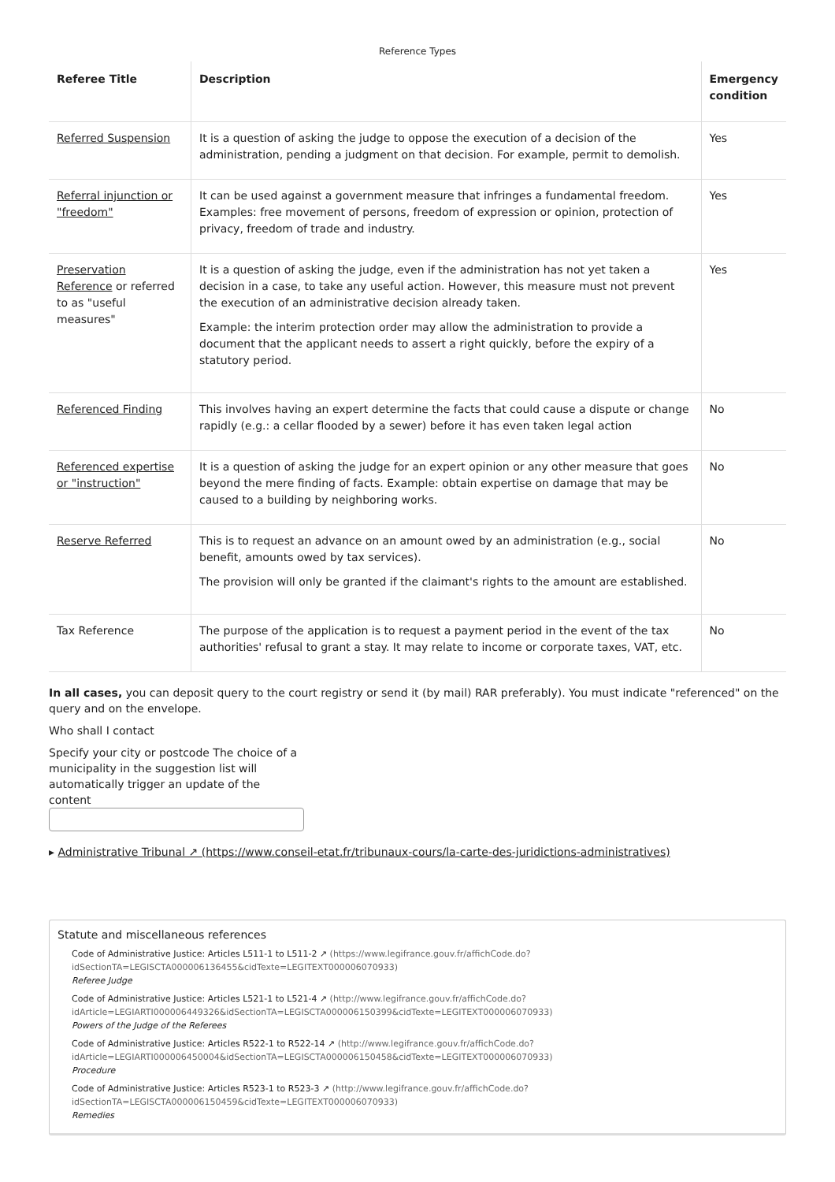Reference Types
| Referee Title | Description | Emergency condition |
| --- | --- | --- |
| Referred Suspension | It is a question of asking the judge to oppose the execution of a decision of the administration, pending a judgment on that decision. For example, permit to demolish. | Yes |
| Referral injunction or "freedom" | It can be used against a government measure that infringes a fundamental freedom. Examples: free movement of persons, freedom of expression or opinion, protection of privacy, freedom of trade and industry. | Yes |
| Preservation Reference or referred to as "useful measures" | It is a question of asking the judge, even if the administration has not yet taken a decision in a case, to take any useful action. However, this measure must not prevent the execution of an administrative decision already taken. Example: the interim protection order may allow the administration to provide a document that the applicant needs to assert a right quickly, before the expiry of a statutory period. | Yes |
| Referenced Finding | This involves having an expert determine the facts that could cause a dispute or change rapidly (e.g.: a cellar flooded by a sewer) before it has even taken legal action | No |
| Referenced expertise or "instruction" | It is a question of asking the judge for an expert opinion or any other measure that goes beyond the mere finding of facts. Example: obtain expertise on damage that may be caused to a building by neighboring works. | No |
| Reserve Referred | This is to request an advance on an amount owed by an administration (e.g., social benefit, amounts owed by tax services). The provision will only be granted if the claimant's rights to the amount are established. | No |
| Tax Reference | The purpose of the application is to request a payment period in the event of the tax authorities' refusal to grant a stay. It may relate to income or corporate taxes, VAT, etc. | No |
In all cases, you can deposit query to the court registry or send it (by mail) RAR preferably). You must indicate "referenced" on the query and on the envelope.
Who shall I contact
Specify your city or postcode The choice of a municipality in the suggestion list will automatically trigger an update of the content
▸ Administrative Tribunal ↗ (https://www.conseil-etat.fr/tribunaux-cours/la-carte-des-juridictions-administratives)
Statute and miscellaneous references
Code of Administrative Justice: Articles L511-1 to L511-2 ↗ (https://www.legifrance.gouv.fr/affichCode.do?idSectionTA=LEGISCTA000006136455&cidTexte=LEGITEXT000006070933)
Referee Judge
Code of Administrative Justice: Articles L521-1 to L521-4 ↗ (http://www.legifrance.gouv.fr/affichCode.do?idArticle=LEGIARTI000006449326&idSectionTA=LEGISCTA000006150399&cidTexte=LEGITEXT000006070933)
Powers of the Judge of the Referees
Code of Administrative Justice: Articles R522-1 to R522-14 ↗ (http://www.legifrance.gouv.fr/affichCode.do?idArticle=LEGIARTI000006450004&idSectionTA=LEGISCTA000006150458&cidTexte=LEGITEXT000006070933)
Procedure
Code of Administrative Justice: Articles R523-1 to R523-3 ↗ (http://www.legifrance.gouv.fr/affichCode.do?idSectionTA=LEGISCTA000006150459&cidTexte=LEGITEXT000006070933)
Remedies